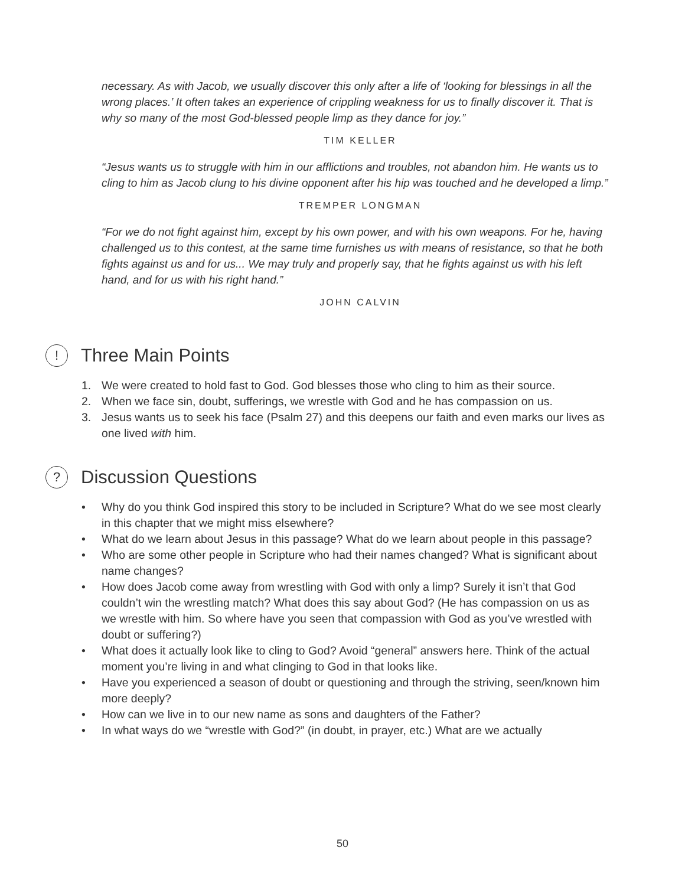necessary. As with Jacob, we usually discover this only after a life of ‘looking for blessings in all the wrong places.’ It often takes an experience of crippling weakness for us to finally discover it. That is why so many of the most God-blessed people limp as they dance for joy.”
TIM KELLER
“Jesus wants us to struggle with him in our afflictions and troubles, not abandon him. He wants us to cling to him as Jacob clung to his divine opponent after his hip was touched and he developed a limp.”
TREMPER LONGMAN
“For we do not fight against him, except by his own power, and with his own weapons. For he, having challenged us to this contest, at the same time furnishes us with means of resistance, so that he both fights against us and for us... We may truly and properly say, that he fights against us with his left hand, and for us with his right hand.”
JOHN CALVIN
! Three Main Points
1. We were created to hold fast to God. God blesses those who cling to him as their source.
2. When we face sin, doubt, sufferings, we wrestle with God and he has compassion on us.
3. Jesus wants us to seek his face (Psalm 27) and this deepens our faith and even marks our lives as one lived with him.
? Discussion Questions
• Why do you think God inspired this story to be included in Scripture? What do we see most clearly in this chapter that we might miss elsewhere?
• What do we learn about Jesus in this passage? What do we learn about people in this passage?
• Who are some other people in Scripture who had their names changed? What is significant about name changes?
• How does Jacob come away from wrestling with God with only a limp? Surely it isn’t that God couldn’t win the wrestling match? What does this say about God? (He has compassion on us as we wrestle with him. So where have you seen that compassion with God as you’ve wrestled with doubt or suffering?)
• What does it actually look like to cling to God? Avoid “general” answers here. Think of the actual moment you’re living in and what clinging to God in that looks like.
• Have you experienced a season of doubt or questioning and through the striving, seen/known him more deeply?
• How can we live in to our new name as sons and daughters of the Father?
• In what ways do we “wrestle with God?” (in doubt, in prayer, etc.) What are we actually
50